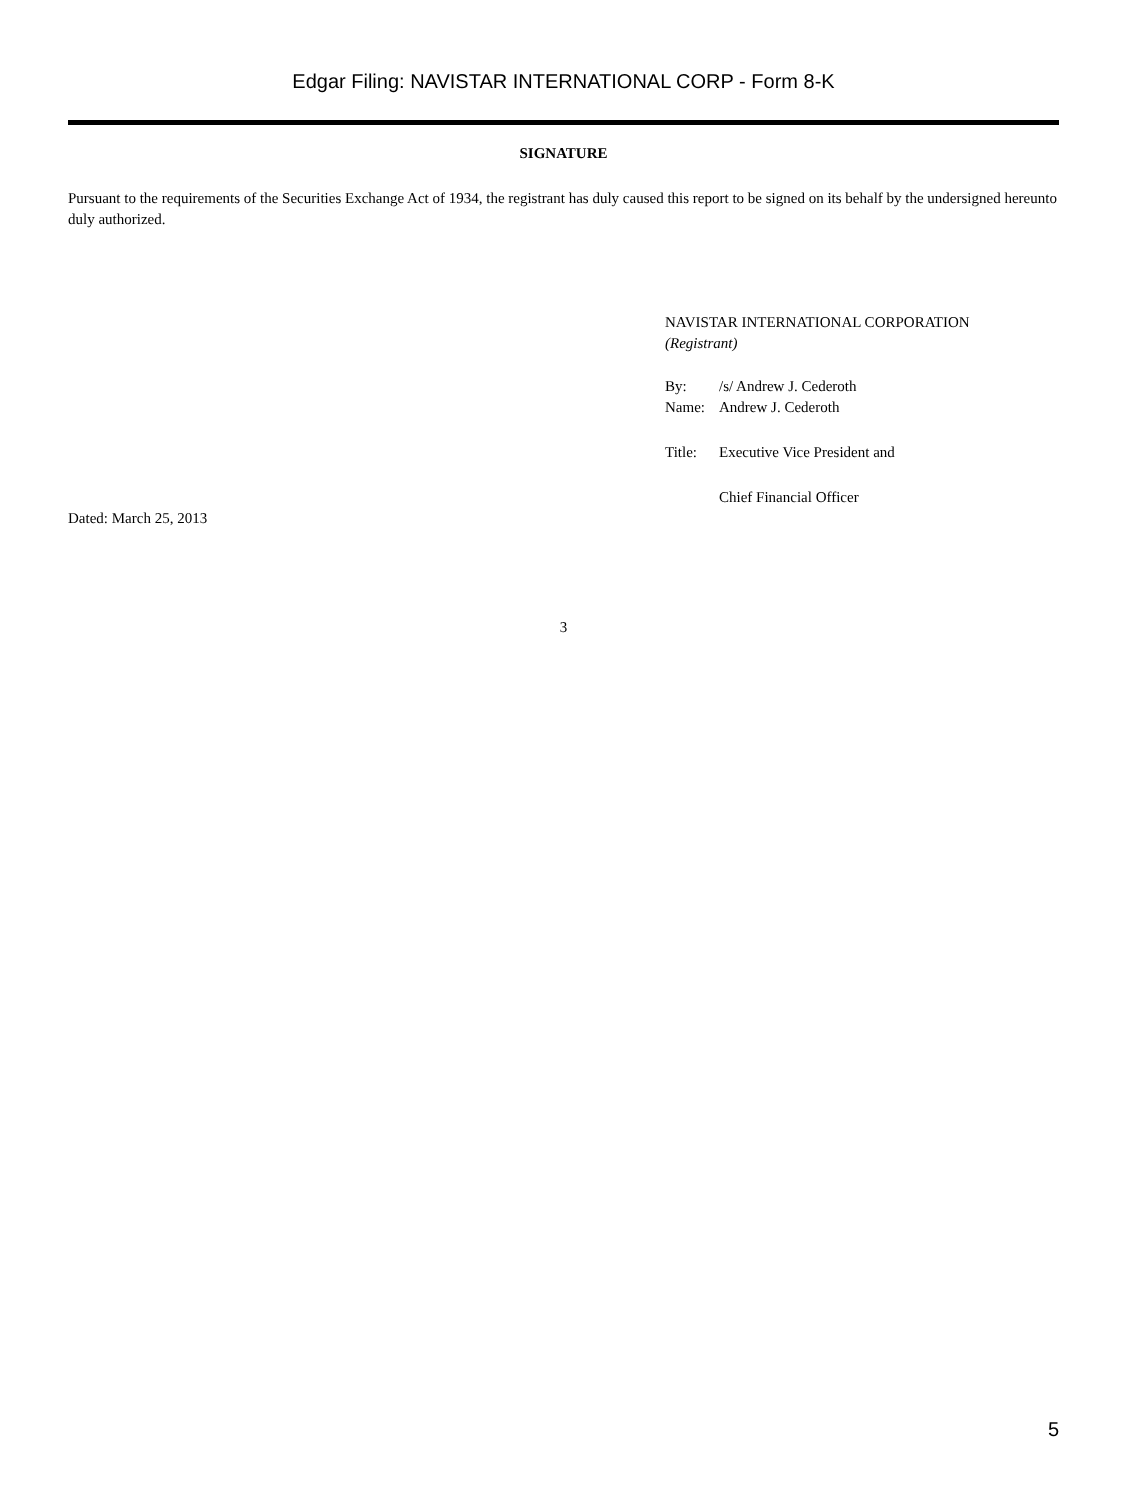Edgar Filing: NAVISTAR INTERNATIONAL CORP - Form 8-K
SIGNATURE
Pursuant to the requirements of the Securities Exchange Act of 1934, the registrant has duly caused this report to be signed on its behalf by the undersigned hereunto duly authorized.
NAVISTAR INTERNATIONAL CORPORATION
(Registrant)
By: /s/ Andrew J. Cederoth
Name: Andrew J. Cederoth
Title: Executive Vice President and
Chief Financial Officer
Dated: March 25, 2013
3
5